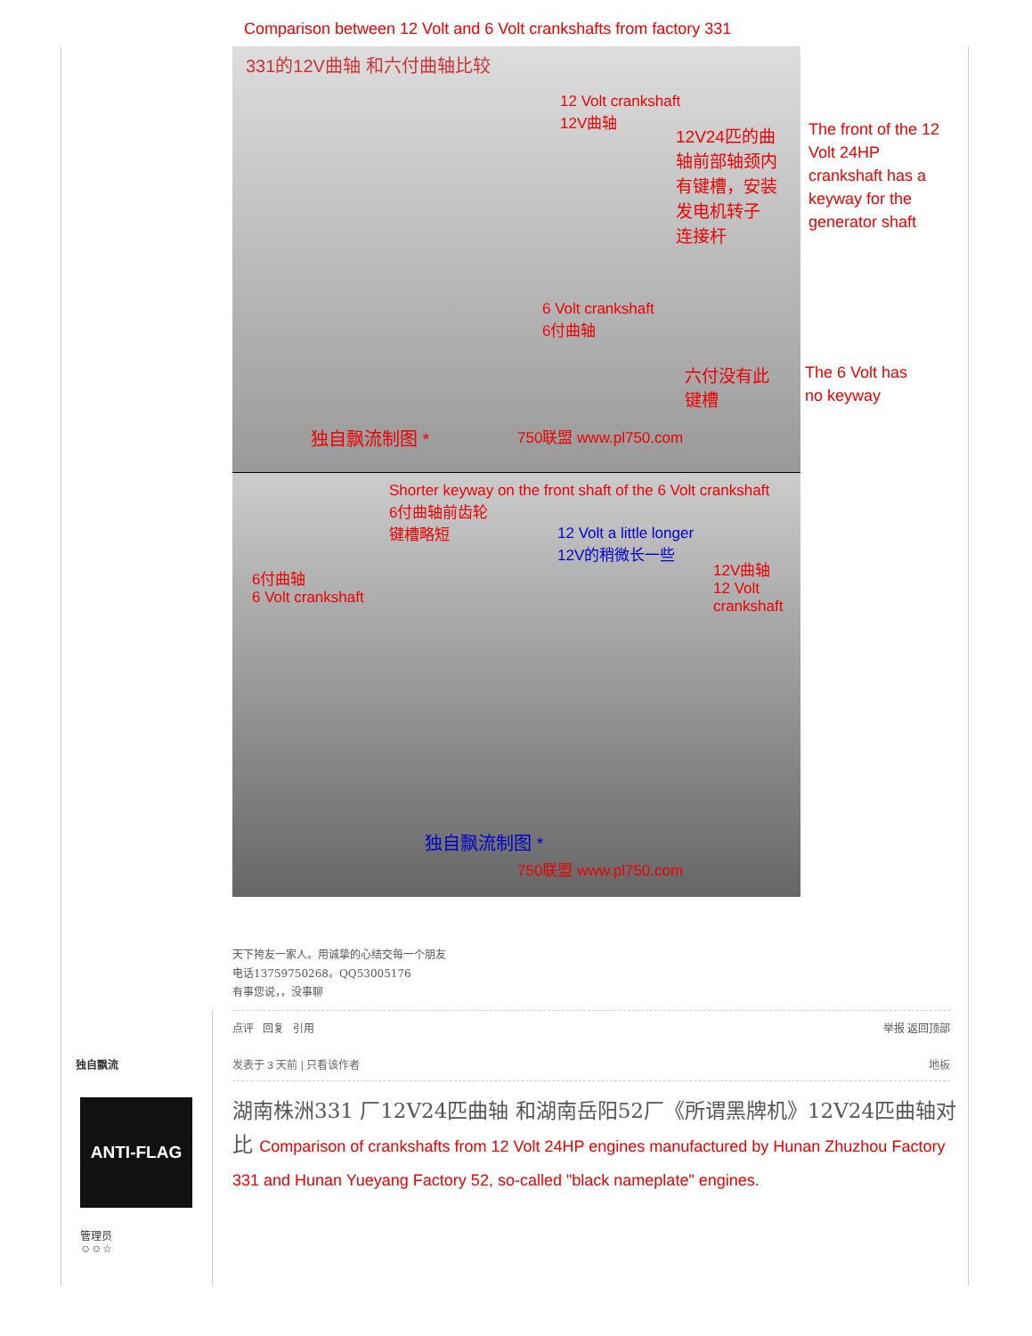Comparison between 12 Volt and 6 Volt crankshafts from factory 331
331的12V曲轴 和六付曲轴比较
12 Volt crankshaft
12V曲轴
12V24匹的曲
轴前部轴颈内
有键槽，安装
发电机转子
连接杆
6 Volt crankshaft
6付曲轴
六付没有此
键槽
独自飘流制图 * 750联盟 www.pl750.com
Shorter keyway on the front shaft of the 6 Volt crankshaft
6付曲轴前齿轮
键槽略短
12 Volt a little longer
12V的稍微长一些
6付曲轴
6 Volt crankshaft
12V曲轴
12 Volt crankshaft
独自飘流制图 *
750联盟 www.pl750.com
The front of the 12
Volt 24HP
crankshaft has a
keyway for the
generator shaft
The 6 Volt has
no keyway
天下挎友一家人。用诚挚的心结交每一个朋友
电话13759750268。QQ53005176
有事您说，，没事聊
点评 回复 引用 举报 返回顶部
独自飘流 发表于 3 天前 | 只看该作者 地板
ANTI-FLAG
管理员
☺☺☆
湖南株洲331 厂12V24匹曲轴 和湖南岳阳52厂《所谓黑牌机》12V24匹曲轴对比 Comparison of crankshafts from 12 Volt 24HP engines manufactured by Hunan Zhuzhou Factory 331 and Hunan Yueyang Factory 52, so-called "black nameplate" engines.